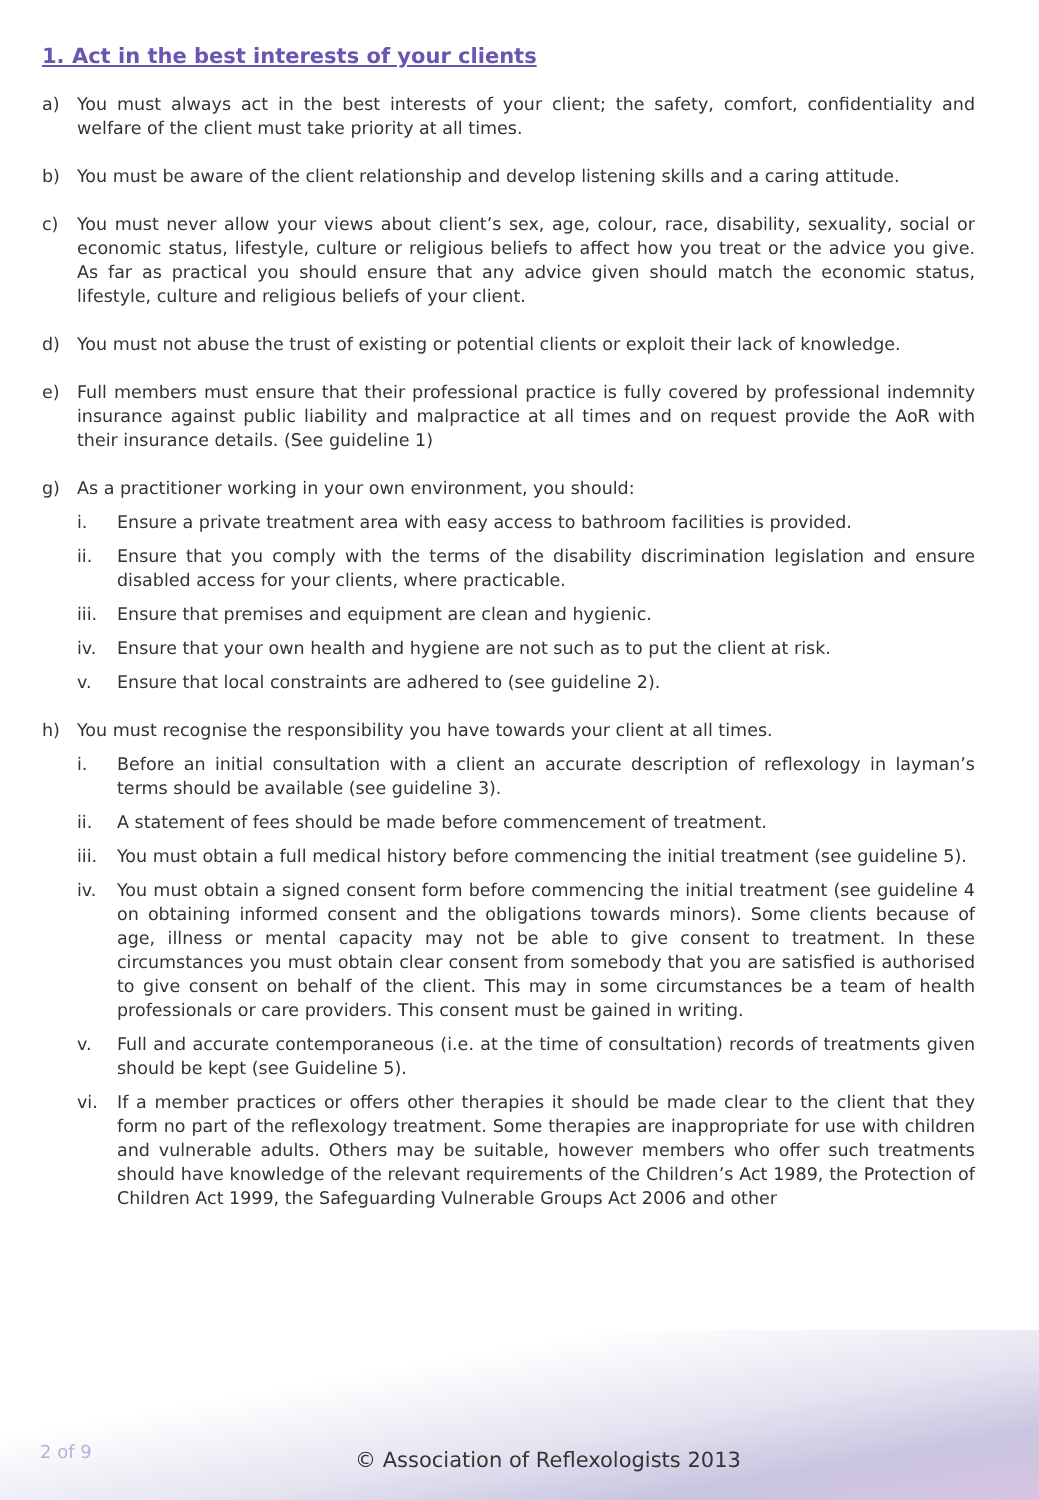1. Act in the best interests of your clients
a) You must always act in the best interests of your client; the safety, comfort, confidentiality and welfare of the client must take priority at all times.
b) You must be aware of the client relationship and develop listening skills and a caring attitude.
c) You must never allow your views about client’s sex, age, colour, race, disability, sexuality, social or economic status, lifestyle, culture or religious beliefs to affect how you treat or the advice you give. As far as practical you should ensure that any advice given should match the economic status, lifestyle, culture and religious beliefs of your client.
d) You must not abuse the trust of existing or potential clients or exploit their lack of knowledge.
e) Full members must ensure that their professional practice is fully covered by professional indemnity insurance against public liability and malpractice at all times and on request provide the AoR with their insurance details. (See guideline 1)
g) As a practitioner working in your own environment, you should:
i. Ensure a private treatment area with easy access to bathroom facilities is provided.
ii. Ensure that you comply with the terms of the disability discrimination legislation and ensure disabled access for your clients, where practicable.
iii.
Ensure that premises and equipment are clean and hygienic.
iv. Ensure that your own health and hygiene are not such as to put the client at risk.
v. Ensure that local constraints are adhered to (see guideline 2).
h) You must recognise the responsibility you have towards your client at all times.
i. Before an initial consultation with a client an accurate description of reflexology in layman’s terms should be available (see guideline 3).
ii. A statement of fees should be made before commencement of treatment.
iii.
You must obtain a full medical history before commencing the initial treatment (see guideline 5).
iv. You must obtain a signed consent form before commencing the initial treatment (see guideline 4 on obtaining informed consent and the obligations towards minors). Some clients because of age, illness or mental capacity may not be able to give consent to treatment. In these circumstances you must obtain clear consent from somebody that you are satisfied is authorised to give consent on behalf of the client. This may in some circumstances be a team of health professionals or care providers. This consent must be gained in writing.
v. Full and accurate contemporaneous (i.e. at the time of consultation) records of treatments given should be kept (see Guideline 5).
vi. If a member practices or offers other therapies it should be made clear to the client that they form no part of the reflexology treatment. Some therapies are inappropriate for use with children and vulnerable adults. Others may be suitable, however members who offer such treatments should have knowledge of the relevant requirements of the Children’s Act 1989, the Protection of Children Act 1999, the Safeguarding Vulnerable Groups Act 2006 and other
2 of 9
© Association of Reflexologists 2013